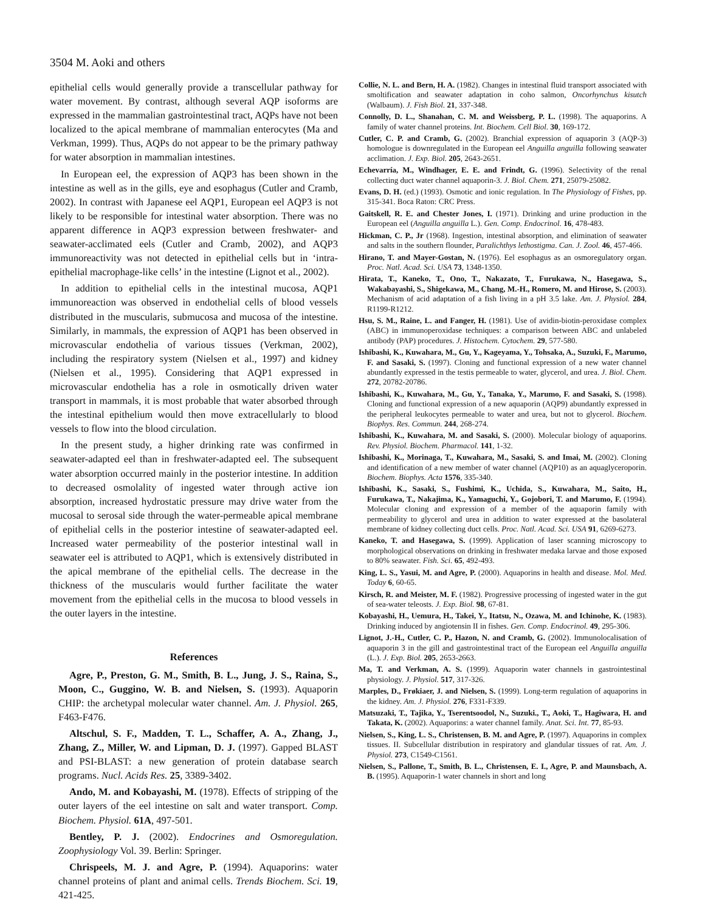3504 M. Aoki and others
epithelial cells would generally provide a transcellular pathway for water movement. By contrast, although several AQP isoforms are expressed in the mammalian gastrointestinal tract, AQPs have not been localized to the apical membrane of mammalian enterocytes (Ma and Verkman, 1999). Thus, AQPs do not appear to be the primary pathway for water absorption in mammalian intestines.
In European eel, the expression of AQP3 has been shown in the intestine as well as in the gills, eye and esophagus (Cutler and Cramb, 2002). In contrast with Japanese eel AQP1, European eel AQP3 is not likely to be responsible for intestinal water absorption. There was no apparent difference in AQP3 expression between freshwater- and seawater-acclimated eels (Cutler and Cramb, 2002), and AQP3 immunoreactivity was not detected in epithelial cells but in ‘intra-epithelial macrophage-like cells’ in the intestine (Lignot et al., 2002).
In addition to epithelial cells in the intestinal mucosa, AQP1 immunoreaction was observed in endothelial cells of blood vessels distributed in the muscularis, submucosa and mucosa of the intestine. Similarly, in mammals, the expression of AQP1 has been observed in microvascular endothelia of various tissues (Verkman, 2002), including the respiratory system (Nielsen et al., 1997) and kidney (Nielsen et al., 1995). Considering that AQP1 expressed in microvascular endothelia has a role in osmotically driven water transport in mammals, it is most probable that water absorbed through the intestinal epithelium would then move extracellularly to blood vessels to flow into the blood circulation.
In the present study, a higher drinking rate was confirmed in seawater-adapted eel than in freshwater-adapted eel. The subsequent water absorption occurred mainly in the posterior intestine. In addition to decreased osmolality of ingested water through active ion absorption, increased hydrostatic pressure may drive water from the mucosal to serosal side through the water-permeable apical membrane of epithelial cells in the posterior intestine of seawater-adapted eel. Increased water permeability of the posterior intestinal wall in seawater eel is attributed to AQP1, which is extensively distributed in the apical membrane of the epithelial cells. The decrease in the thickness of the muscularis would further facilitate the water movement from the epithelial cells in the mucosa to blood vessels in the outer layers in the intestine.
References
Agre, P., Preston, G. M., Smith, B. L., Jung, J. S., Raina, S., Moon, C., Guggino, W. B. and Nielsen, S. (1993). Aquaporin CHIP: the archetypal molecular water channel. Am. J. Physiol. 265, F463-F476.
Altschul, S. F., Madden, T. L., Schaffer, A. A., Zhang, J., Zhang, Z., Miller, W. and Lipman, D. J. (1997). Gapped BLAST and PSI-BLAST: a new generation of protein database search programs. Nucl. Acids Res. 25, 3389-3402.
Ando, M. and Kobayashi, M. (1978). Effects of stripping of the outer layers of the eel intestine on salt and water transport. Comp. Biochem. Physiol. 61A, 497-501.
Bentley, P. J. (2002). Endocrines and Osmoregulation. Zoophysiology Vol. 39. Berlin: Springer.
Chrispeels, M. J. and Agre, P. (1994). Aquaporins: water channel proteins of plant and animal cells. Trends Biochem. Sci. 19, 421-425.
Collie, N. L. and Bern, H. A. (1982). Changes in intestinal fluid transport associated with smoltification and seawater adaptation in coho salmon, Oncorhynchus kisutch (Walbaum). J. Fish Biol. 21, 337-348.
Connolly, D. L., Shanahan, C. M. and Weissberg, P. L. (1998). The aquaporins. A family of water channel proteins. Int. Biochem. Cell Biol. 30, 169-172.
Cutler, C. P. and Cramb, G. (2002). Branchial expression of aquaporin 3 (AQP-3) homologue is downregulated in the European eel Anguilla anguilla following seawater acclimation. J. Exp. Biol. 205, 2643-2651.
Echevarría, M., Windhager, E. E. and Frindt, G. (1996). Selectivity of the renal collecting duct water channel aquaporin-3. J. Biol. Chem. 271, 25079-25082.
Evans, D. H. (ed.) (1993). Osmotic and ionic regulation. In The Physiology of Fishes, pp. 315-341. Boca Raton: CRC Press.
Gaitskell, R. E. and Chester Jones, I. (1971). Drinking and urine production in the European eel (Anguilla anguilla L.). Gen. Comp. Endocrinol. 16, 478-483.
Hickman, C. P., Jr (1968). Ingestion, intestinal absorption, and elimination of seawater and salts in the southern flounder, Paralichthys lethostigma. Can. J. Zool. 46, 457-466.
Hirano, T. and Mayer-Gostan, N. (1976). Eel esophagus as an osmoregulatory organ. Proc. Natl. Acad. Sci. USA 73, 1348-1350.
Hirata, T., Kaneko, T., Ono, T., Nakazato, T., Furukawa, N., Hasegawa, S., Wakabayashi, S., Shigekawa, M., Chang, M.-H., Romero, M. and Hirose, S. (2003). Mechanism of acid adaptation of a fish living in a pH 3.5 lake. Am. J. Physiol. 284, R1199-R1212.
Hsu, S. M., Raine, L. and Fanger, H. (1981). Use of avidin-biotin-peroxidase complex (ABC) in immunoperoxidase techniques: a comparison between ABC and unlabeled antibody (PAP) procedures. J. Histochem. Cytochem. 29, 577-580.
Ishibashi, K., Kuwahara, M., Gu, Y., Kageyama, Y., Tohsaka, A., Suzuki, F., Marumo, F. and Sasaki, S. (1997). Cloning and functional expression of a new water channel abundantly expressed in the testis permeable to water, glycerol, and urea. J. Biol. Chem. 272, 20782-20786.
Ishibashi, K., Kuwahara, M., Gu, Y., Tanaka, Y., Marumo, F. and Sasaki, S. (1998). Cloning and functional expression of a new aquaporin (AQP9) abundantly expressed in the peripheral leukocytes permeable to water and urea, but not to glycerol. Biochem. Biophys. Res. Commun. 244, 268-274.
Ishibashi, K., Kuwahara, M. and Sasaki, S. (2000). Molecular biology of aquaporins. Rev. Physiol. Biochem. Pharmacol. 141, 1-32.
Ishibashi, K., Morinaga, T., Kuwahara, M., Sasaki, S. and Imai, M. (2002). Cloning and identification of a new member of water channel (AQP10) as an aquaglyceroporin. Biochem. Biophys. Acta 1576, 335-340.
Ishibashi, K., Sasaki, S., Fushimi, K., Uchida, S., Kuwahara, M., Saito, H., Furukawa, T., Nakajima, K., Yamaguchi, Y., Gojobori, T. and Marumo, F. (1994). Molecular cloning and expression of a member of the aquaporin family with permeability to glycerol and urea in addition to water expressed at the basolateral membrane of kidney collecting duct cells. Proc. Natl. Acad. Sci. USA 91, 6269-6273.
Kaneko, T. and Hasegawa, S. (1999). Application of laser scanning microscopy to morphological observations on drinking in freshwater medaka larvae and those exposed to 80% seawater. Fish. Sci. 65, 492-493.
King, L. S., Yasui, M. and Agre, P. (2000). Aquaporins in health and disease. Mol. Med. Today 6, 60-65.
Kirsch, R. and Meister, M. F. (1982). Progressive processing of ingested water in the gut of sea-water teleosts. J. Exp. Biol. 98, 67-81.
Kobayashi, H., Uemura, H., Takei, Y., Itatsu, N., Ozawa, M. and Ichinohe, K. (1983). Drinking induced by angiotensin II in fishes. Gen. Comp. Endocrinol. 49, 295-306.
Lignot, J.-H., Cutler, C. P., Hazon, N. and Cramb, G. (2002). Immunolocalisation of aquaporin 3 in the gill and gastrointestinal tract of the European eel Anguilla anguilla (L.). J. Exp. Biol. 205, 2653-2663.
Ma, T. and Verkman, A. S. (1999). Aquaporin water channels in gastrointestinal physiology. J. Physiol. 517, 317-326.
Marples, D., Frøkiaer, J. and Nielsen, S. (1999). Long-term regulation of aquaporins in the kidney. Am. J. Physiol. 276, F331-F339.
Matsuzaki, T., Tajika, Y., Tserentsoodol, N., Suzuki., T., Aoki, T., Hagiwara, H. and Takata, K. (2002). Aquaporins: a water channel family. Anat. Sci. Int. 77, 85-93.
Nielsen, S., King, L. S., Christensen, B. M. and Agre, P. (1997). Aquaporins in complex tissues. II. Subcellular distribution in respiratory and glandular tissues of rat. Am. J. Physiol. 273, C1549-C1561.
Nielsen, S., Pallone, T., Smith, B. L., Christensen, E. I., Agre, P. and Maunsbach, A. B. (1995). Aquaporin-1 water channels in short and long